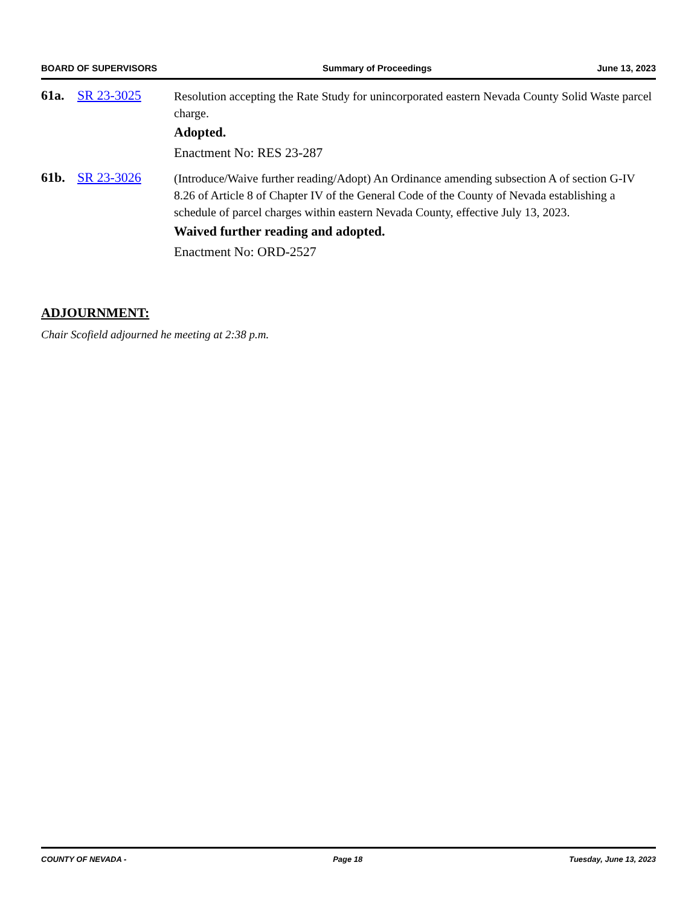BOARD OF SUPERVISORS Summary of Proceedings June 13, 2023
61a. SR 23-3025
Resolution accepting the Rate Study for unincorporated eastern Nevada County Solid Waste parcel charge.
Adopted.
Enactment No: RES 23-287
61b. SR 23-3026
(Introduce/Waive further reading/Adopt) An Ordinance amending subsection A of section G-IV 8.26 of Article 8 of Chapter IV of the General Code of the County of Nevada establishing a schedule of parcel charges within eastern Nevada County, effective July 13, 2023.
Waived further reading and adopted.
Enactment No: ORD-2527
ADJOURNMENT:
Chair Scofield adjourned he meeting at 2:38 p.m.
COUNTY OF NEVADA - Page 18 Tuesday, June 13, 2023